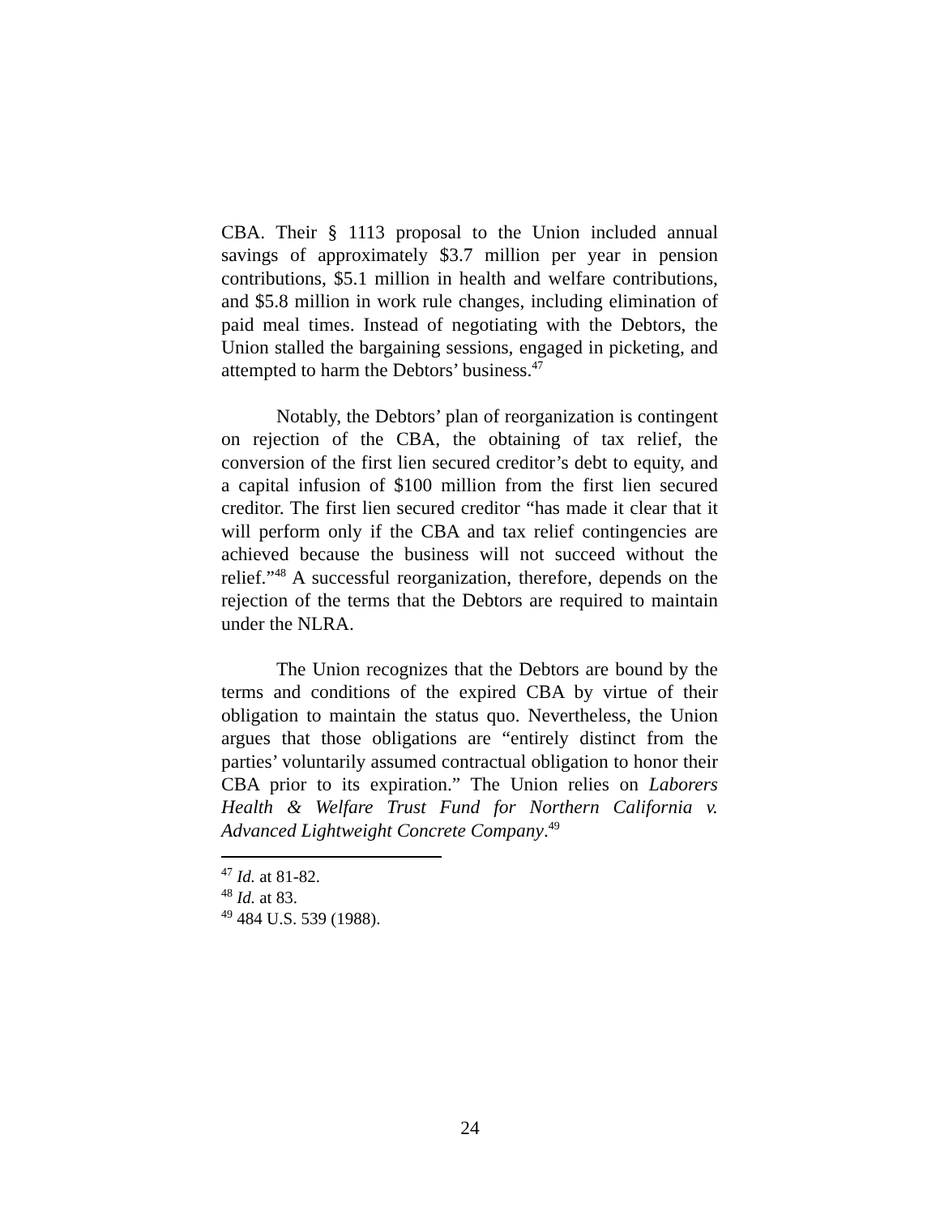CBA. Their § 1113 proposal to the Union included annual savings of approximately $3.7 million per year in pension contributions, $5.1 million in health and welfare contributions, and $5.8 million in work rule changes, including elimination of paid meal times. Instead of negotiating with the Debtors, the Union stalled the bargaining sessions, engaged in picketing, and attempted to harm the Debtors’ business.<sup>47</sup>
Notably, the Debtors’ plan of reorganization is contingent on rejection of the CBA, the obtaining of tax relief, the conversion of the first lien secured creditor’s debt to equity, and a capital infusion of $100 million from the first lien secured creditor. The first lien secured creditor “has made it clear that it will perform only if the CBA and tax relief contingencies are achieved because the business will not succeed without the relief.”<sup>48</sup> A successful reorganization, therefore, depends on the rejection of the terms that the Debtors are required to maintain under the NLRA.
The Union recognizes that the Debtors are bound by the terms and conditions of the expired CBA by virtue of their obligation to maintain the status quo. Nevertheless, the Union argues that those obligations are “entirely distinct from the parties’ voluntarily assumed contractual obligation to honor their CBA prior to its expiration.” The Union relies on Laborers Health & Welfare Trust Fund for Northern California v. Advanced Lightweight Concrete Company.<sup>49</sup>
<sup>47</sup> Id. at 81-82.
<sup>48</sup> Id. at 83.
<sup>49</sup> 484 U.S. 539 (1988).
24